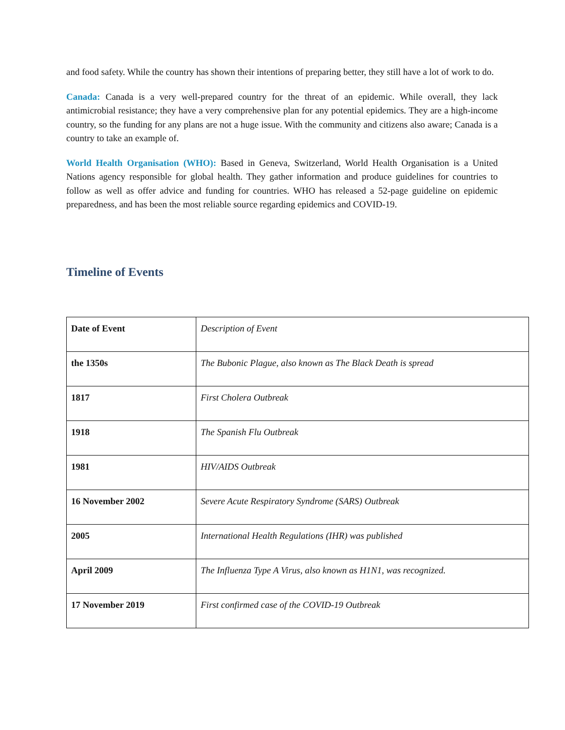and food safety. While the country has shown their intentions of preparing better, they still have a lot of work to do.
Canada: Canada is a very well-prepared country for the threat of an epidemic. While overall, they lack antimicrobial resistance; they have a very comprehensive plan for any potential epidemics. They are a high-income country, so the funding for any plans are not a huge issue. With the community and citizens also aware; Canada is a country to take an example of.
World Health Organisation (WHO): Based in Geneva, Switzerland, World Health Organisation is a United Nations agency responsible for global health. They gather information and produce guidelines for countries to follow as well as offer advice and funding for countries. WHO has released a 52-page guideline on epidemic preparedness, and has been the most reliable source regarding epidemics and COVID-19.
Timeline of Events
| Date of Event | Description of Event |
| the 1350s | The Bubonic Plague, also known as The Black Death is spread |
| 1817 | First Cholera Outbreak |
| 1918 | The Spanish Flu Outbreak |
| 1981 | HIV/AIDS Outbreak |
| 16 November 2002 | Severe Acute Respiratory Syndrome (SARS) Outbreak |
| 2005 | International Health Regulations (IHR) was published |
| April 2009 | The Influenza Type A Virus, also known as H1N1, was recognized. |
| 17 November 2019 | First confirmed case of the COVID-19 Outbreak |